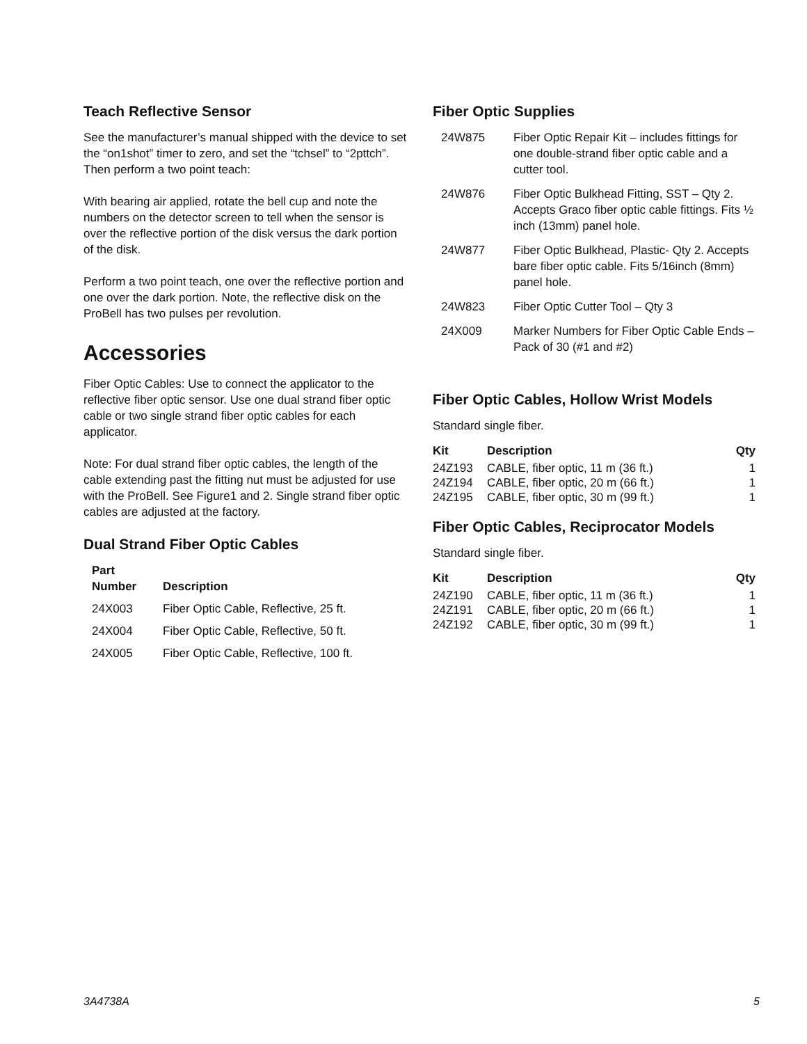Teach Reflective Sensor
See the manufacturer’s manual shipped with the device to set the “on1shot” timer to zero, and set the “tchsel” to “2pttch”. Then perform a two point teach:
With bearing air applied, rotate the bell cup and note the numbers on the detector screen to tell when the sensor is over the reflective portion of the disk versus the dark portion of the disk.
Perform a two point teach, one over the reflective portion and one over the dark portion. Note, the reflective disk on the ProBell has two pulses per revolution.
Accessories
Fiber Optic Cables: Use to connect the applicator to the reflective fiber optic sensor. Use one dual strand fiber optic cable or two single strand fiber optic cables for each applicator.
Note: For dual strand fiber optic cables, the length of the cable extending past the fitting nut must be adjusted for use with the ProBell. See Figure1 and 2. Single strand fiber optic cables are adjusted at the factory.
Dual Strand Fiber Optic Cables
| Part Number | Description |
| --- | --- |
| 24X003 | Fiber Optic Cable, Reflective, 25 ft. |
| 24X004 | Fiber Optic Cable, Reflective, 50 ft. |
| 24X005 | Fiber Optic Cable, Reflective, 100 ft. |
Fiber Optic Supplies
| 24W875 | Fiber Optic Repair Kit – includes fittings for one double-strand fiber optic cable and a cutter tool. |
| 24W876 | Fiber Optic Bulkhead Fitting, SST – Qty 2. Accepts Graco fiber optic cable fittings. Fits ½ inch (13mm) panel hole. |
| 24W877 | Fiber Optic Bulkhead, Plastic- Qty 2. Accepts bare fiber optic cable. Fits 5/16inch (8mm) panel hole. |
| 24W823 | Fiber Optic Cutter Tool – Qty 3 |
| 24X009 | Marker Numbers for Fiber Optic Cable Ends – Pack of 30 (#1 and #2) |
Fiber Optic Cables, Hollow Wrist Models
Standard single fiber.
| Kit | Description | Qty |
| --- | --- | --- |
| 24Z193 | CABLE, fiber optic, 11 m (36 ft.) | 1 |
| 24Z194 | CABLE, fiber optic, 20 m (66 ft.) | 1 |
| 24Z195 | CABLE, fiber optic, 30 m (99 ft.) | 1 |
Fiber Optic Cables, Reciprocator Models
Standard single fiber.
| Kit | Description | Qty |
| --- | --- | --- |
| 24Z190 | CABLE, fiber optic, 11 m (36 ft.) | 1 |
| 24Z191 | CABLE, fiber optic, 20 m (66 ft.) | 1 |
| 24Z192 | CABLE, fiber optic, 30 m (99 ft.) | 1 |
3A4738A 5